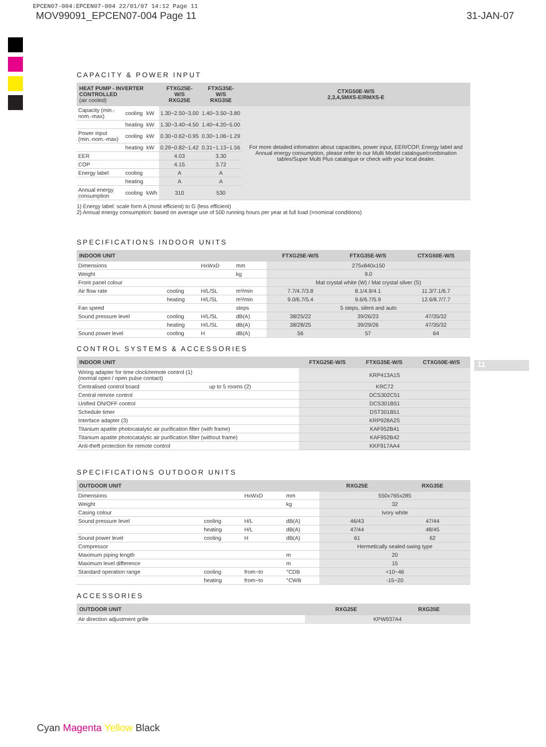EPCEN07-004:EPCEN07-004 22/01/07 14:12 Page 11
MOV99091_EPCEN07-004 Page 11 31-JAN-07
CAPACITY & POWER INPUT
| HEAT PUMP - INVERTER CONTROLLED (air cooled) | | | FTXG25E-W/S RXG25E | FTXG35E-W/S RXG35E | CTXG50E-W/S 2,3,4,5MXS-E/RMXS-E |
| --- | --- | --- | --- | --- | --- |
| Capacity (min.-nom.-max) | cooling | kW | 1.30~2.50~3.00 | 1.40~3.50~3.80 | For more detailed infomation about capacities, power input, EER/COP, Energy label and Annual energy consumption, please refer to our Multi Model catalogue/combination tables/Super Multi Plus catalogue or check with your local dealer. |
| | heating | kW | 1.30~3.40~4.50 | 1.40~4.20~5.00 | |
| Power input (min.-nom.-max) | cooling | kW | 0.30~0.62~0.95 | 0.30~1.06~1.29 | |
| | heating | kW | 0.29~0.82~1.42 | 0.31~1.13~1.56 | |
| EER | | | 4.03 | 3.30 | |
| COP | | | 4.15 | 3.72 | |
| Energy label | cooling | | A | A | |
| | heating | | A | A | |
| Annual energy consumption | cooling | kWh | 310 | 530 | |
1) Energy label: scale form A (most efficient) to G (less efficient)
2) Annual energy consumption: based on average use of 500 running hours per year at full load (=nominal conditions)
SPECIFICATIONS INDOOR UNITS
| INDOOR UNIT | | | | FTXG25E-W/S | FTXG35E-W/S | CTXG50E-W/S |
| --- | --- | --- | --- | --- | --- | --- |
| Dimensions | | HxWxD | mm | 275x840x150 | | |
| Weight | | | kg | 9.0 | | |
| Front panel colour | | | | Mat crystal white (W) / Mat crystal silver (S) | | |
| Air flow rate | cooling | H/L/SL | m³/min | 7.7/4.7/3.8 | 8.1/4.9/4.1 | 11.3/7.1/6.7 |
| | heating | H/L/SL | m³/min | 9.0/6.7/5.4 | 9.6/6.7/5.9 | 12.6/8.7/7.7 |
| Fan speed | | | steps | 5 steps, silent and auto | | |
| Sound pressure level | cooling | H/L/SL | dB(A) | 38/25/22 | 39/26/23 | 47/35/32 |
| | heating | H/L/SL | dB(A) | 38/28/25 | 39/29/26 | 47/35/32 |
| Sound power level | cooling | H | dB(A) | 56 | 57 | 64 |
CONTROL SYSTEMS & ACCESSORIES
| INDOOR UNIT | | FTXG25E-W/S | FTXG35E-W/S | CTXG50E-W/S |
| --- | --- | --- | --- | --- |
| Wiring adapter for time clock/remote control (1) (normal open / open pulse contact) | | KRP413A1S | | |
| Centralised control board | up to 5 rooms (2) | KRC72 | | |
| Central remote control | | DCS302C51 | | |
| Unified ON/OFF control | | DCS301B51 | | |
| Schedule timer | | DST301B51 | | |
| Interface adapter (3) | | KRP928A2S | | |
| Titanium apatite photocatalytic air purification filter (with frame) | | KAF952B41 | | |
| Titanium apatite photocatalytic air purification filter (without frame) | | KAF952B42 | | |
| Anti-theft protection for remote control | | KKF917AA4 | | |
SPECIFICATIONS OUTDOOR UNITS
| OUTDOOR UNIT | | | | RXG25E | RXG35E |
| --- | --- | --- | --- | --- | --- |
| Dimensions | | HxWxD | mm | 550x765x285 | |
| Weight | | | kg | 32 | |
| Casing colour | | | | Ivory white | |
| Sound pressure level | cooling | H/L | dB(A) | 46/43 | 47/44 |
| | heating | H/L | dB(A) | 47/44 | 48/45 |
| Sound power level | cooling | H | dB(A) | 61 | 62 |
| Compressor | | | | Hermetically sealed swing type | |
| Maximum piping length | | | m | 20 | |
| Maximum level difference | | | m | 15 | |
| Standard operation range | cooling | from~to | °CDB | +10~46 | |
| | heating | from~to | °CWB | -15~20 | |
ACCESSORIES
| OUTDOOR UNIT | RXG25E | RXG35E |
| --- | --- | --- |
| Air direction adjustment grille | KPW937A4 | |
11
Cyan Magenta Yellow Black